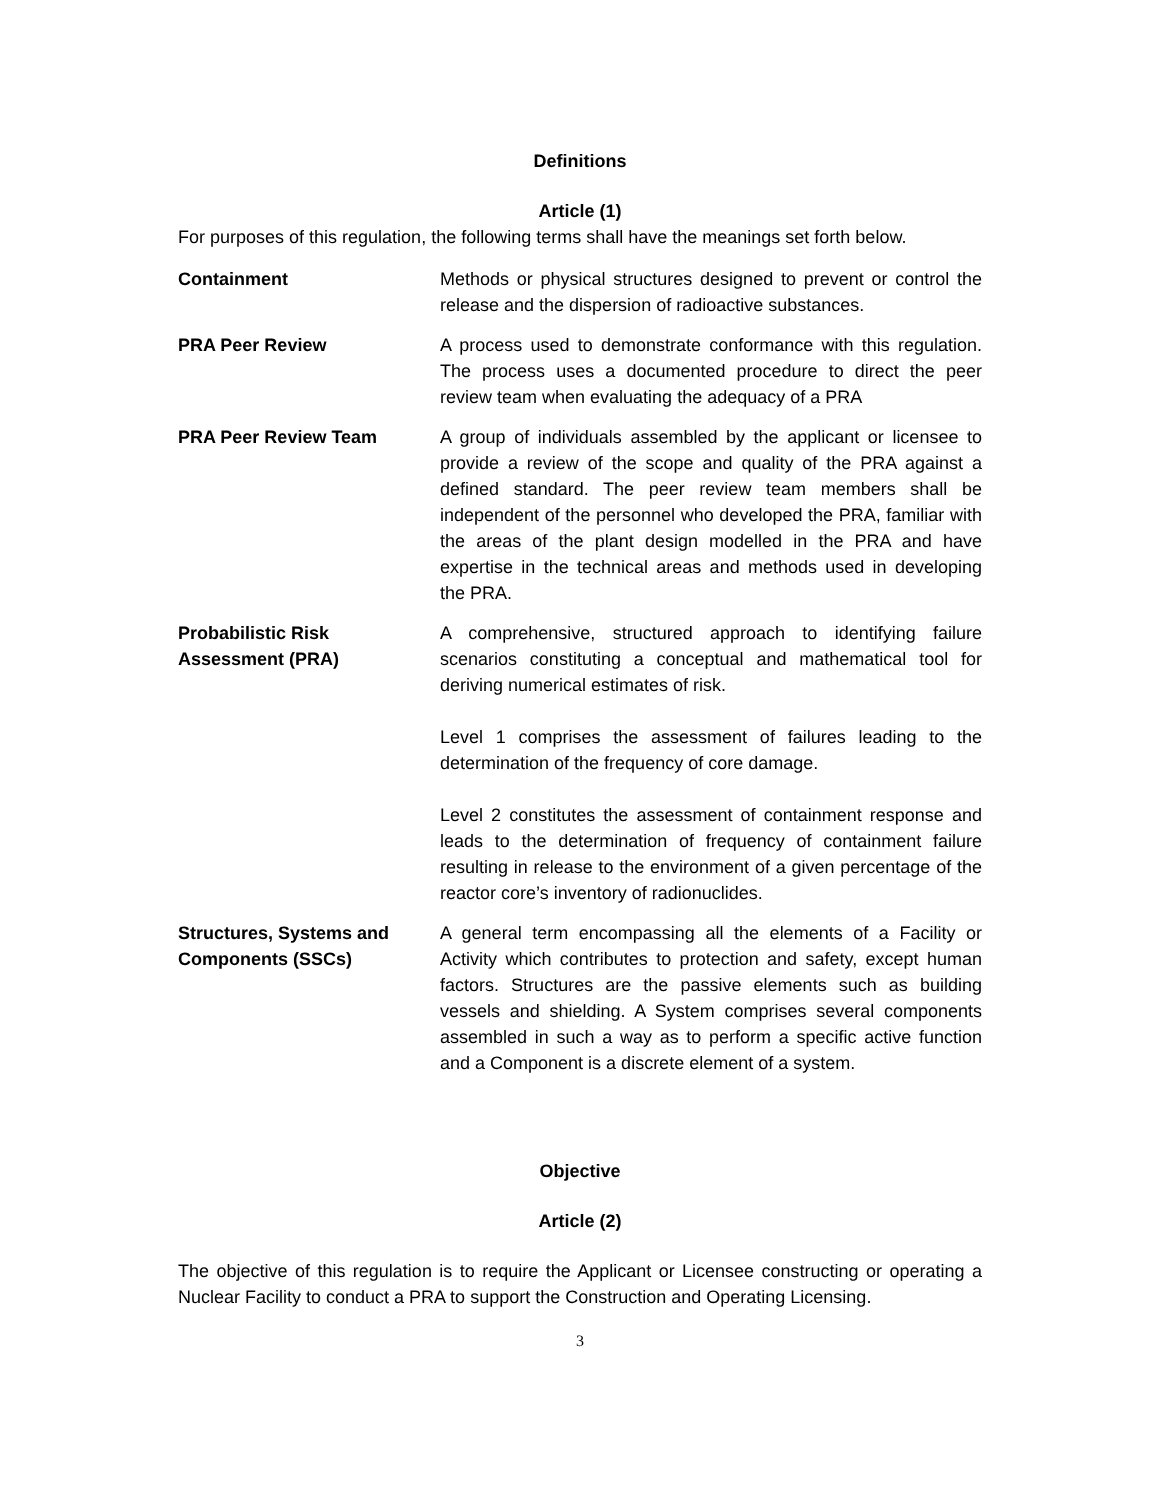Definitions
Article (1)
For purposes of this regulation, the following terms shall have the meanings set forth below.
| Containment | Methods or physical structures designed to prevent or control the release and the dispersion of radioactive substances. |
| PRA Peer Review | A process used to demonstrate conformance with this regulation. The process uses a documented procedure to direct the peer review team when evaluating the adequacy of a PRA |
| PRA Peer Review Team | A group of individuals assembled by the applicant or licensee to provide a review of the scope and quality of the PRA against a defined standard. The peer review team members shall be independent of the personnel who developed the PRA, familiar with the areas of the plant design modelled in the PRA and have expertise in the technical areas and methods used in developing the PRA. |
| Probabilistic Risk Assessment (PRA) | A comprehensive, structured approach to identifying failure scenarios constituting a conceptual and mathematical tool for deriving numerical estimates of risk. Level 1 comprises the assessment of failures leading to the determination of the frequency of core damage. Level 2 constitutes the assessment of containment response and leads to the determination of frequency of containment failure resulting in release to the environment of a given percentage of the reactor core’s inventory of radionuclides. |
| Structures, Systems and Components (SSCs) | A general term encompassing all the elements of a Facility or Activity which contributes to protection and safety, except human factors. Structures are the passive elements such as building vessels and shielding. A System comprises several components assembled in such a way as to perform a specific active function and a Component is a discrete element of a system. |
Objective
Article (2)
The objective of this regulation is to require the Applicant or Licensee constructing or operating a Nuclear Facility to conduct a PRA to support the Construction and Operating Licensing.
3